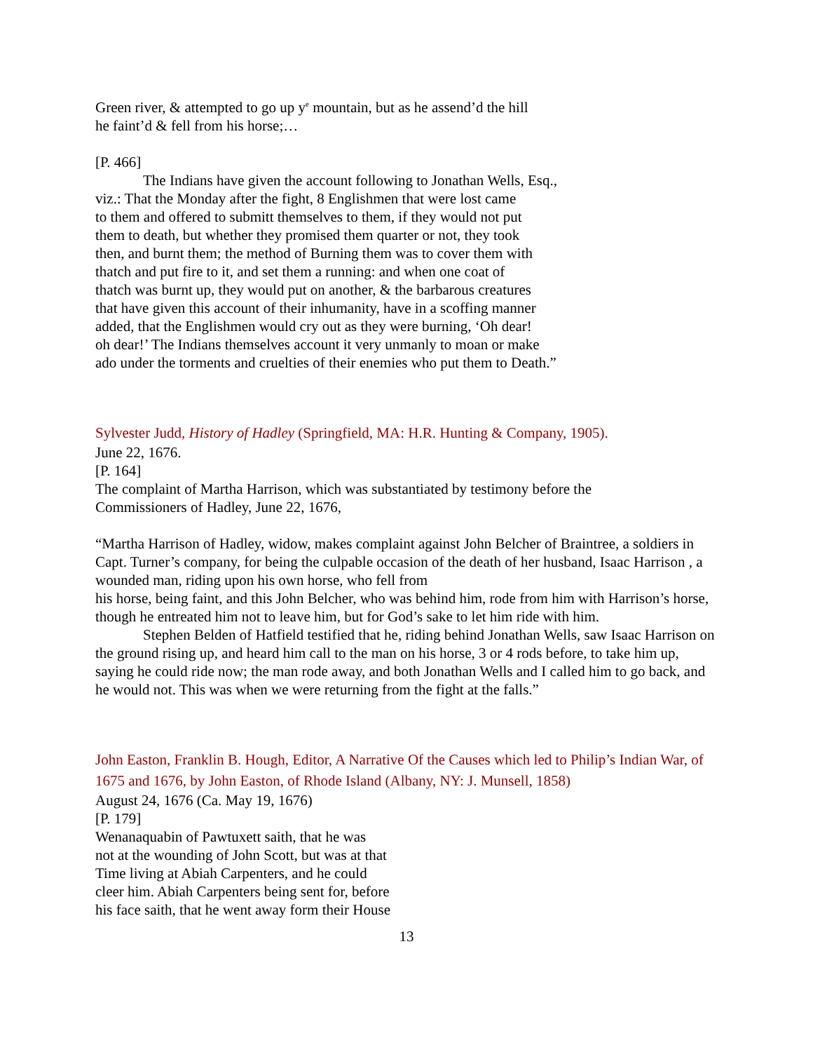Green river, & attempted to go up y<sup>e</sup> mountain, but as he assend’d the hill
he faint’d & fell from his horse;…
[P. 466]
The Indians have given the account following to Jonathan Wells, Esq.,
viz.: That the Monday after the fight, 8 Englishmen that were lost came
to them and offered to submitt themselves to them, if they would not put
them to death, but whether they promised them quarter or not, they took
then, and burnt them; the method of Burning them was to cover them with
thatch and put fire to it, and set them a running: and when one coat of
thatch was burnt up, they would put on another, & the barbarous creatures
that have given this account of their inhumanity, have in a scoffing manner
added, that the Englishmen would cry out as they were burning, ‘Oh dear!
oh dear!’ The Indians themselves account it very unmanly to moan or make
ado under the torments and cruelties of their enemies who put them to Death.”
Sylvester Judd, History of Hadley (Springfield, MA: H.R. Hunting & Company, 1905).
June 22, 1676.
[P. 164]
The complaint of Martha Harrison, which was substantiated by testimony before the
Commissioners of Hadley, June 22, 1676,
“Martha Harrison of Hadley, widow, makes complaint against John Belcher of Braintree, a soldiers in Capt. Turner’s company, for being the culpable occasion of the death of her husband, Isaac Harrison , a wounded man, riding upon his own horse, who fell from
his horse, being faint, and this John Belcher, who was behind him, rode from him with Harrison’s horse, though he entreated him not to leave him, but for God’s sake to let him ride with him.
Stephen Belden of Hatfield testified that he, riding behind Jonathan Wells, saw Isaac Harrison on the ground rising up, and heard him call to the man on his horse, 3 or 4 rods before, to take him up, saying he could ride now; the man rode away, and both Jonathan Wells and I called him to go back, and he would not. This was when we were returning from the fight at the falls.”
John Easton, Franklin B. Hough, Editor, A Narrative Of the Causes which led to Philip’s Indian War, of 1675 and 1676, by John Easton, of Rhode Island (Albany, NY: J. Munsell, 1858)
August 24, 1676 (Ca. May 19, 1676)
[P. 179]
Wenanaquabin of Pawtuxett saith, that he was
not at the wounding of John Scott, but was at that
Time living at Abiah Carpenters, and he could
cleer him. Abiah Carpenters being sent for, before
his face saith, that he went away form their House
13